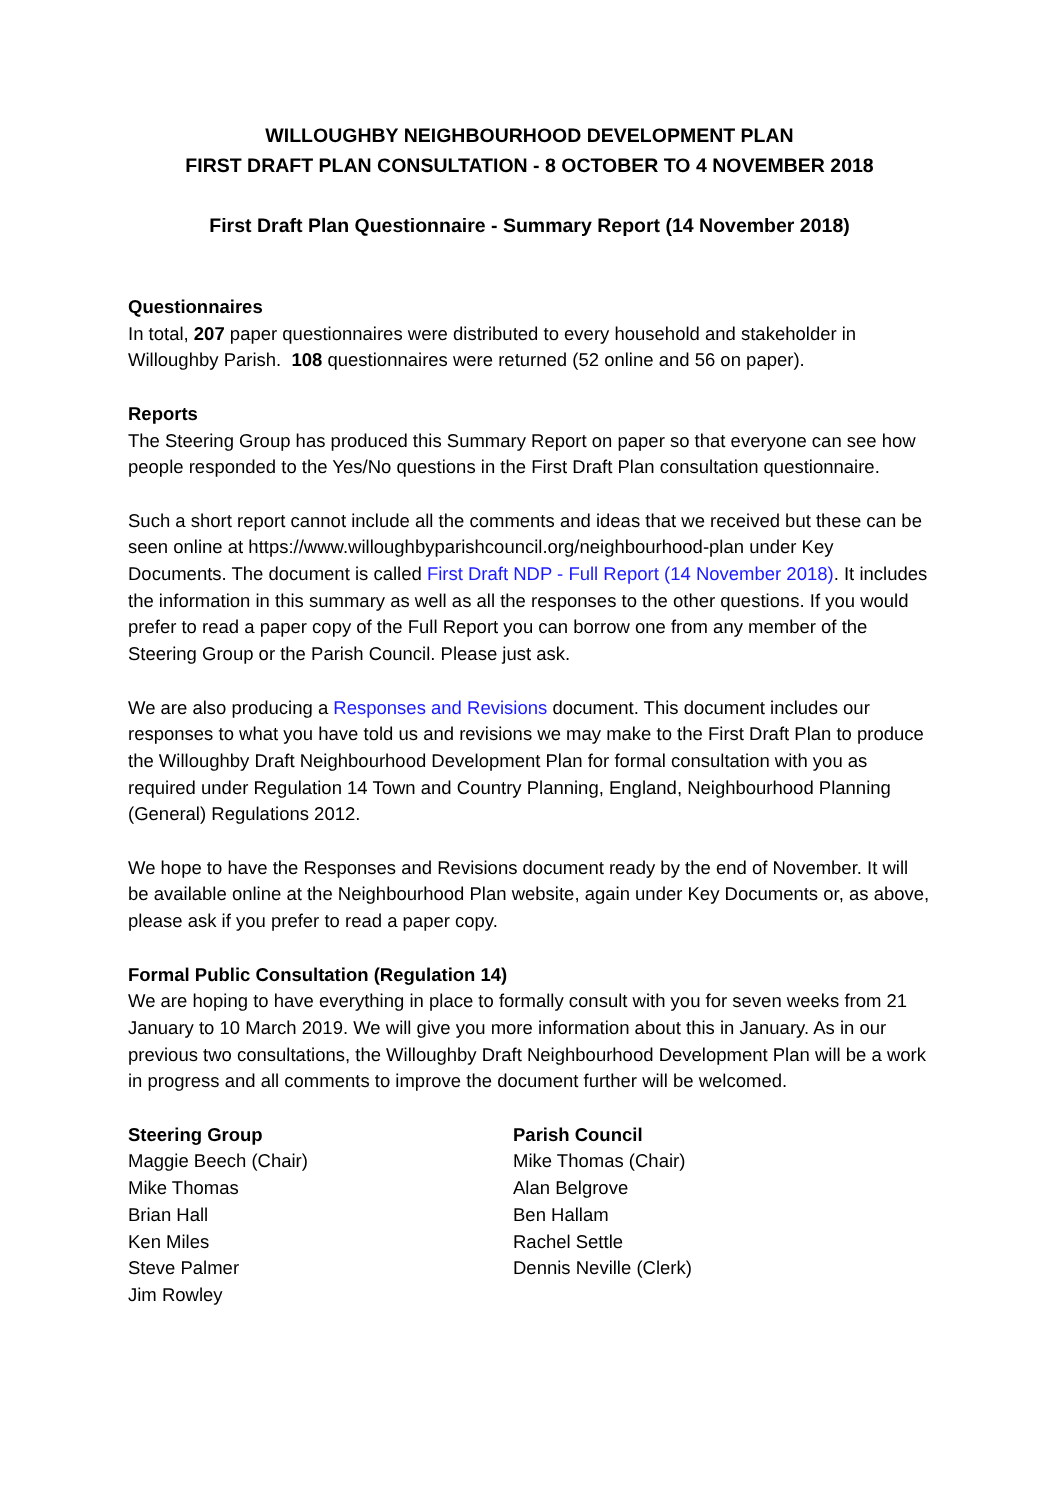WILLOUGHBY NEIGHBOURHOOD DEVELOPMENT PLAN
FIRST DRAFT PLAN CONSULTATION - 8 OCTOBER TO 4 NOVEMBER 2018
First Draft Plan Questionnaire - Summary Report (14 November 2018)
Questionnaires
In total, 207 paper questionnaires were distributed to every household and stakeholder in Willoughby Parish. 108 questionnaires were returned (52 online and 56 on paper).
Reports
The Steering Group has produced this Summary Report on paper so that everyone can see how people responded to the Yes/No questions in the First Draft Plan consultation questionnaire.
Such a short report cannot include all the comments and ideas that we received but these can be seen online at https://www.willoughbyparishcouncil.org/neighbourhood-plan under Key Documents. The document is called First Draft NDP - Full Report (14 November 2018). It includes the information in this summary as well as all the responses to the other questions. If you would prefer to read a paper copy of the Full Report you can borrow one from any member of the Steering Group or the Parish Council. Please just ask.
We are also producing a Responses and Revisions document. This document includes our responses to what you have told us and revisions we may make to the First Draft Plan to produce the Willoughby Draft Neighbourhood Development Plan for formal consultation with you as required under Regulation 14 Town and Country Planning, England, Neighbourhood Planning (General) Regulations 2012.
We hope to have the Responses and Revisions document ready by the end of November. It will be available online at the Neighbourhood Plan website, again under Key Documents or, as above, please ask if you prefer to read a paper copy.
Formal Public Consultation (Regulation 14)
We are hoping to have everything in place to formally consult with you for seven weeks from 21 January to 10 March 2019. We will give you more information about this in January. As in our previous two consultations, the Willoughby Draft Neighbourhood Development Plan will be a work in progress and all comments to improve the document further will be welcomed.
Steering Group
Maggie Beech (Chair)
Mike Thomas
Brian Hall
Ken Miles
Steve Palmer
Jim Rowley
Parish Council
Mike Thomas (Chair)
Alan Belgrove
Ben Hallam
Rachel Settle
Dennis Neville (Clerk)